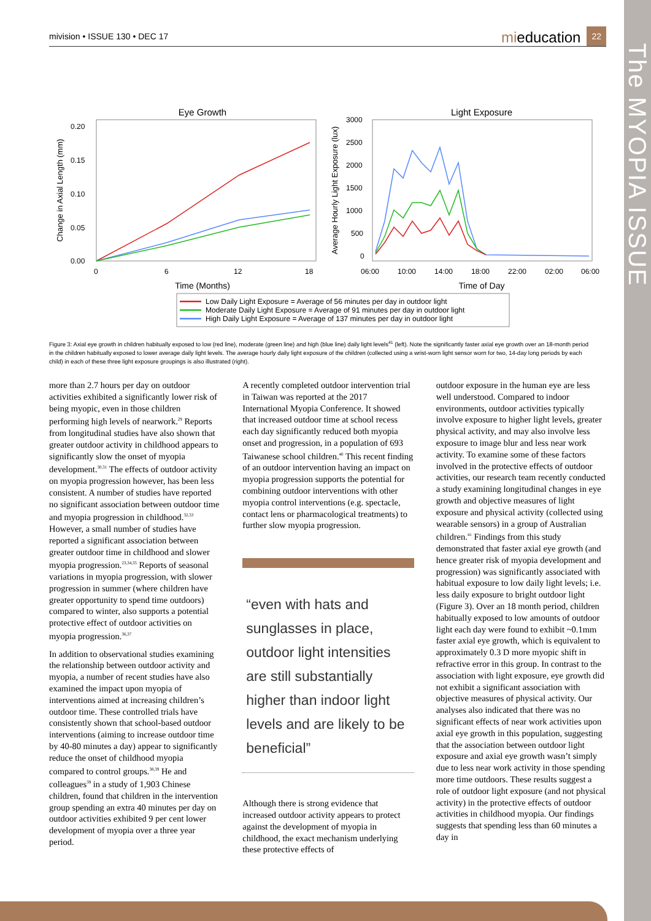The MYOPIA ISSUE
mivision • ISSUE 130 • DEC 17
mieducation 22
Eye Growth
0.20
0.15
0.10
0.05
0.00
0
6
12
18
Time (Months)
Change in Axial Length (mm)
Light Exposure
3000
2500
2000
1500
1000
500
0
06:00
10:00
14:00
18:00
22:00
02:00
06:00
Time of Day
Average Hourly Light Exposure (lux)
Low Daily Light Exposure = Average of 56 minutes per day in outdoor light
Moderate Daily Light Exposure = Average of 91 minutes per day in outdoor light
High Daily Light Exposure = Average of 137 minutes per day in outdoor light
Figure 3: Axial eye growth in children habitually exposed to low (red line), moderate (green line) and high (blue line) daily light levels<sup>41</sup> (left). Note the significantly faster axial eye growth over an 18-month period in the children habitually exposed to lower average daily light levels. The average hourly daily light exposure of the children (collected using a wrist-worn light sensor worn for two, 14-day long periods by each child) in each of these three light exposure groupings is also illustrated (right).
more than 2.7 hours per day on outdoor activities exhibited a significantly lower risk of being myopic, even in those children performing high levels of nearwork.<sup>29</sup> Reports from longitudinal studies have also shown that greater outdoor activity in childhood appears to significantly slow the onset of myopia development.<sup>30,31</sup> The effects of outdoor activity on myopia progression however, has been less consistent. A number of studies have reported no significant association between outdoor time and myopia progression in childhood.<sup>32,33</sup> However, a small number of studies have reported a significant association between greater outdoor time in childhood and slower myopia progression.<sup>23,34,35</sup> Reports of seasonal variations in myopia progression, with slower progression in summer (where children have greater opportunity to spend time outdoors) compared to winter, also supports a potential protective effect of outdoor activities on myopia progression.<sup>36,37</sup>
In addition to observational studies examining the relationship between outdoor activity and myopia, a number of recent studies have also examined the impact upon myopia of interventions aimed at increasing children’s outdoor time. These controlled trials have consistently shown that school-based outdoor interventions (aiming to increase outdoor time by 40-80 minutes a day) appear to significantly reduce the onset of childhood myopia compared to control groups.<sup>38,39</sup> He and colleagues<sup>39</sup> in a study of 1,903 Chinese children, found that children in the intervention group spending an extra 40 minutes per day on outdoor activities exhibited 9 per cent lower development of myopia over a three year period.
A recently completed outdoor intervention trial in Taiwan was reported at the 2017 International Myopia Conference. It showed that increased outdoor time at school recess each day significantly reduced both myopia onset and progression, in a population of 693 Taiwanese school children.<sup>40</sup> This recent finding of an outdoor intervention having an impact on myopia progression supports the potential for combining outdoor interventions with other myopia control interventions (e.g. spectacle, contact lens or pharmacological treatments) to further slow myopia progression.
“even with hats and sunglasses in place, outdoor light intensities are still substantially higher than indoor light levels and are likely to be beneficial”
Although there is strong evidence that increased outdoor activity appears to protect against the development of myopia in childhood, the exact mechanism underlying these protective effects of
outdoor exposure in the human eye are less well understood. Compared to indoor environments, outdoor activities typically involve exposure to higher light levels, greater physical activity, and may also involve less exposure to image blur and less near work activity. To examine some of these factors involved in the protective effects of outdoor activities, our research team recently conducted a study examining longitudinal changes in eye growth and objective measures of light exposure and physical activity (collected using wearable sensors) in a group of Australian children.<sup>41</sup> Findings from this study demonstrated that faster axial eye growth (and hence greater risk of myopia development and progression) was significantly associated with habitual exposure to low daily light levels; i.e. less daily exposure to bright outdoor light (Figure 3). Over an 18 month period, children habitually exposed to low amounts of outdoor light each day were found to exhibit ~0.1mm faster axial eye growth, which is equivalent to approximately 0.3 D more myopic shift in refractive error in this group. In contrast to the association with light exposure, eye growth did not exhibit a significant association with objective measures of physical activity. Our analyses also indicated that there was no significant effects of near work activities upon axial eye growth in this population, suggesting that the association between outdoor light exposure and axial eye growth wasn’t simply due to less near work activity in those spending more time outdoors. These results suggest a role of outdoor light exposure (and not physical activity) in the protective effects of outdoor activities in childhood myopia. Our findings suggests that spending less than 60 minutes a day in